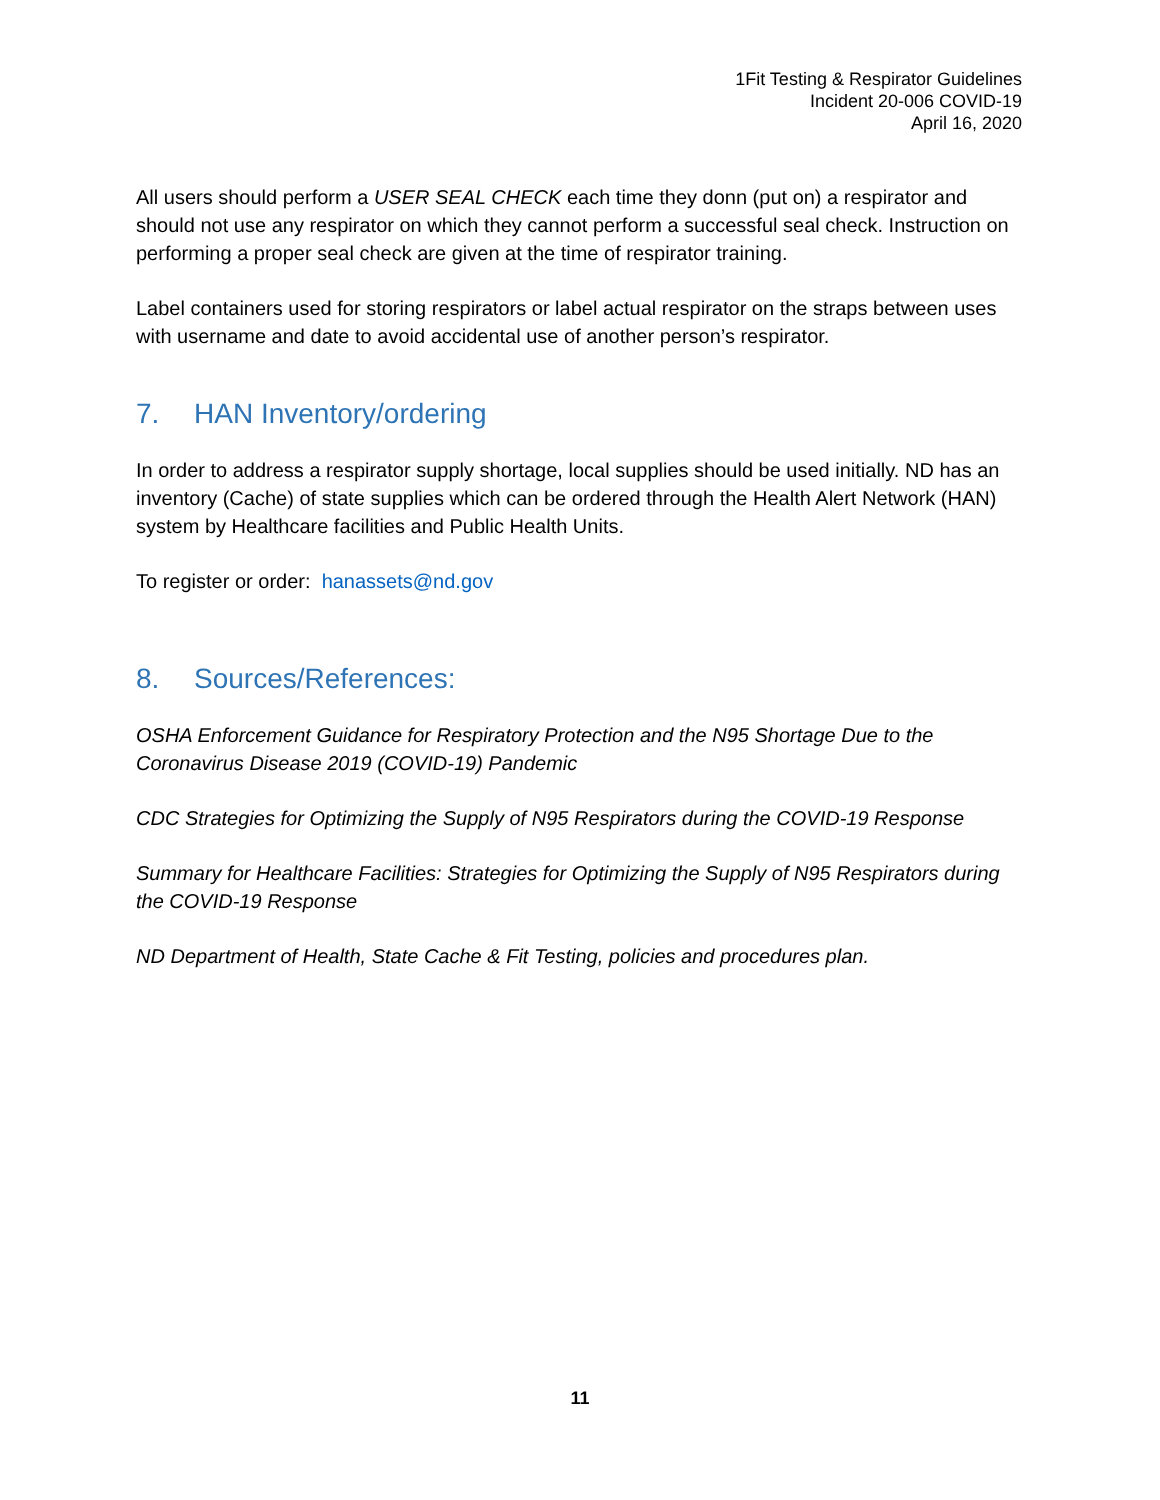1Fit Testing & Respirator Guidelines
Incident 20-006 COVID-19
April 16, 2020
All users should perform a USER SEAL CHECK each time they donn (put on) a respirator and should not use any respirator on which they cannot perform a successful seal check. Instruction on performing a proper seal check are given at the time of respirator training.
Label containers used for storing respirators or label actual respirator on the straps between uses with username and date to avoid accidental use of another person’s respirator.
7. HAN Inventory/ordering
In order to address a respirator supply shortage, local supplies should be used initially. ND has an inventory (Cache) of state supplies which can be ordered through the Health Alert Network (HAN) system by Healthcare facilities and Public Health Units.
To register or order: hanassets@nd.gov
8. Sources/References:
OSHA Enforcement Guidance for Respiratory Protection and the N95 Shortage Due to the Coronavirus Disease 2019 (COVID-19) Pandemic
CDC Strategies for Optimizing the Supply of N95 Respirators during the COVID-19 Response
Summary for Healthcare Facilities: Strategies for Optimizing the Supply of N95 Respirators during the COVID-19 Response
ND Department of Health, State Cache & Fit Testing, policies and procedures plan.
11